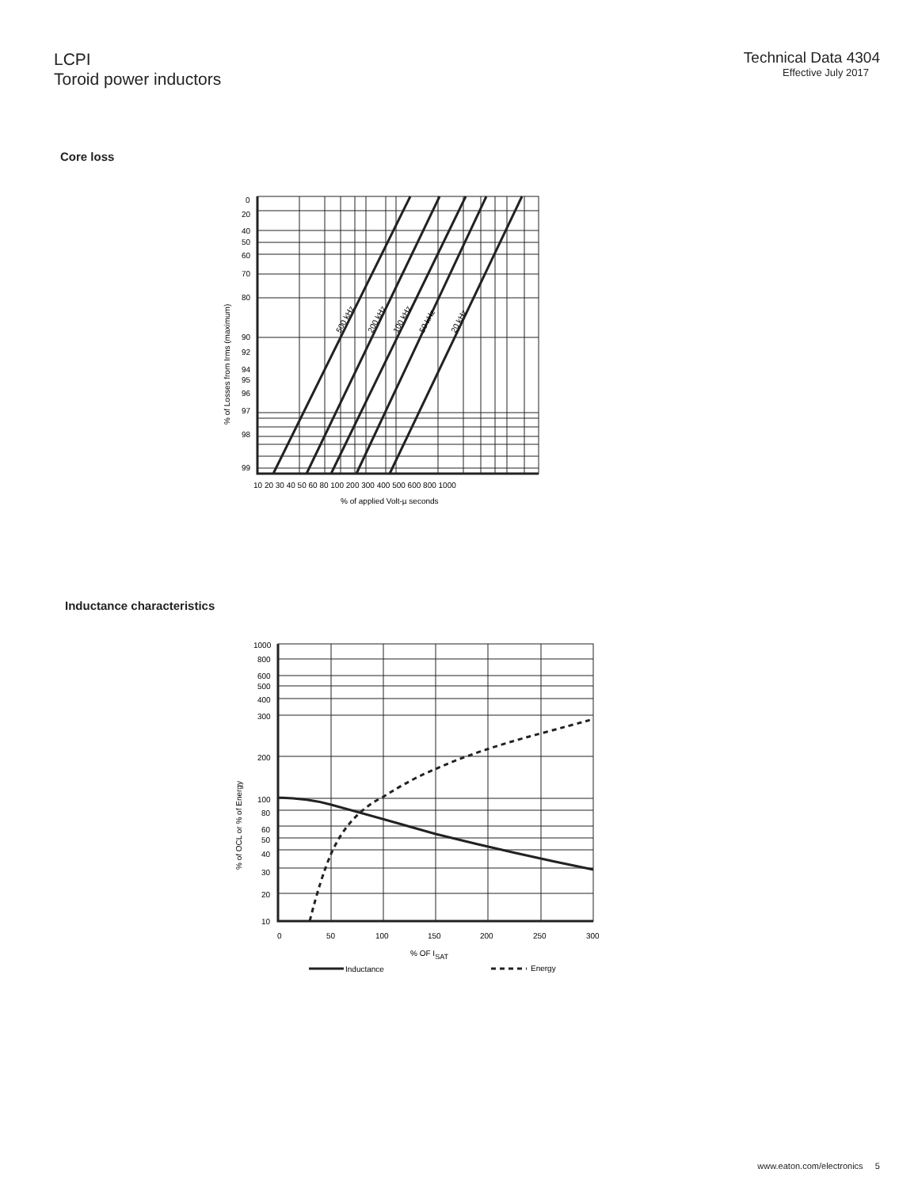LCPI
Toroid power inductors
Technical Data 4304
Effective July 2017
Core loss
0
20
40
50
60
70
80
90
92
94
95
96
97
98
99
10 20 30 40 50 60 80 100 200 300 400 500 600 800 1000
% of applied Volt-µ seconds
% of Losses from Irms (maximum)
500 kHz
200 kHz
100 kHz
50 kHz
20 kHz
Inductance characteristics
1000
800
600
500
400
300
200
100
80
60
50
40
30
20
10
0
50
100
150
200
250
300
% OF ISAT
Inductance
Energy
% of OCL or % of Energy
www.eaton.com/electronics 5